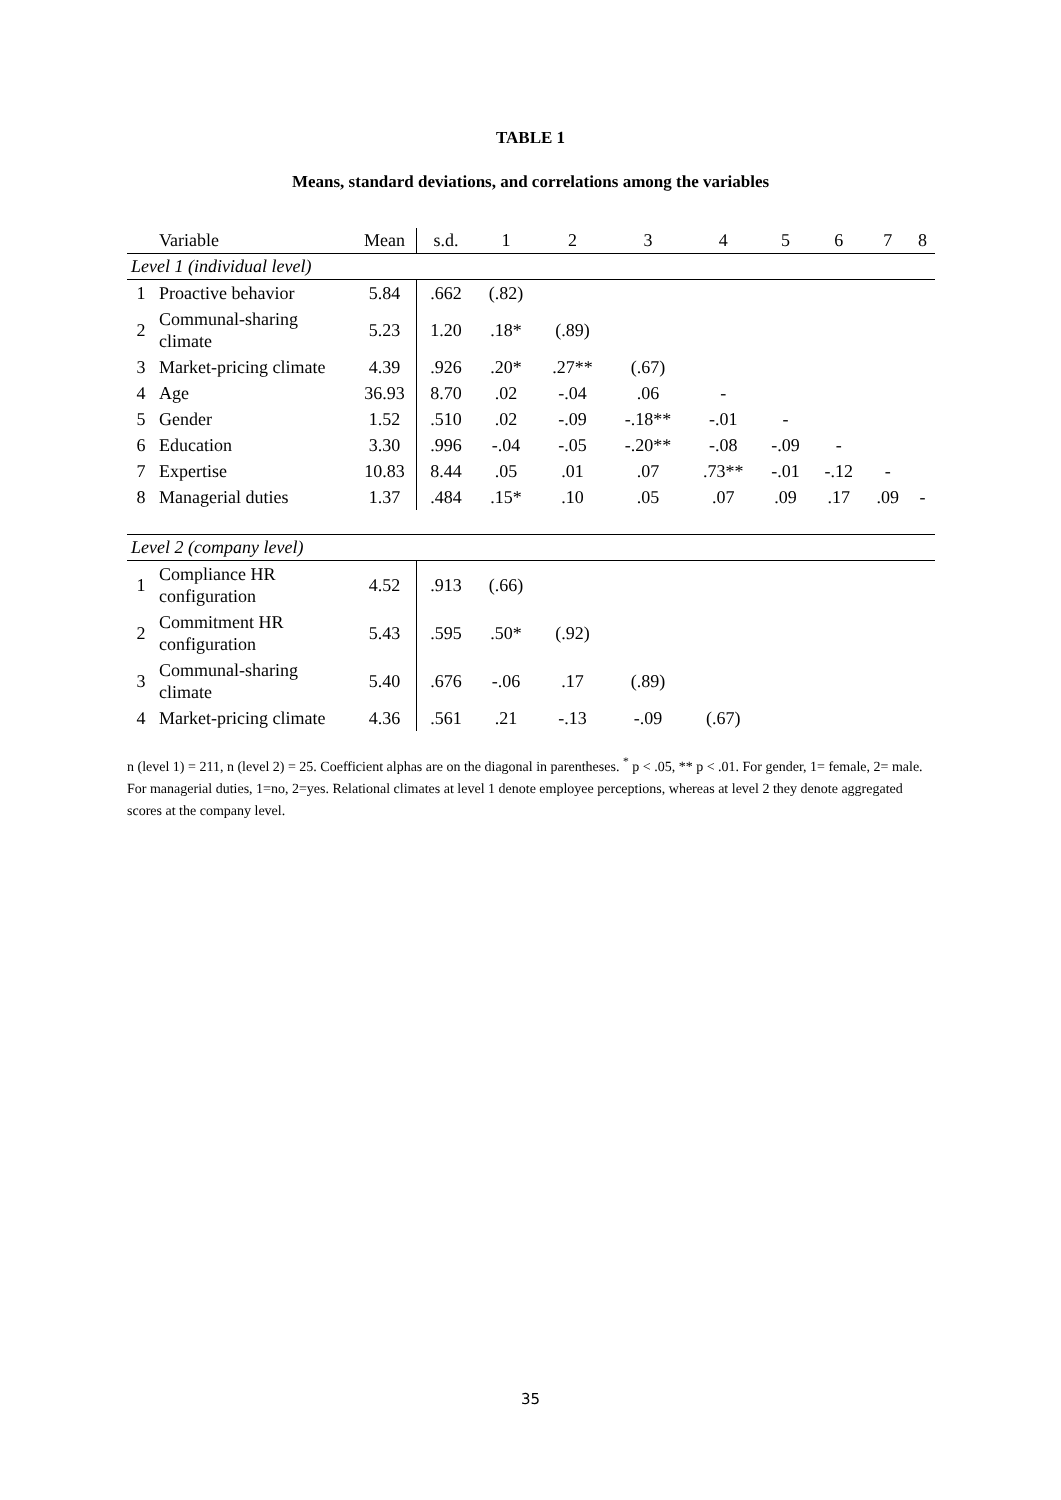TABLE 1
Means, standard deviations, and correlations among the variables
| | Variable | Mean | s.d. | 1 | 2 | 3 | 4 | 5 | 6 | 7 | 8 |
| --- | --- | --- | --- | --- | --- | --- | --- | --- | --- | --- | --- |
| Level 1 (individual level) | | | | | | | | | | | |
| 1 | Proactive behavior | 5.84 | .662 | (.82) | | | | | | | |
| 2 | Communal-sharing climate | 5.23 | 1.20 | .18* | (.89) | | | | | | |
| 3 | Market-pricing climate | 4.39 | .926 | .20* | .27** | (.67) | | | | | |
| 4 | Age | 36.93 | 8.70 | .02 | -.04 | .06 | - | | | | |
| 5 | Gender | 1.52 | .510 | .02 | -.09 | -.18** | -.01 | - | | | |
| 6 | Education | 3.30 | .996 | -.04 | -.05 | -.20** | -.08 | -.09 | - | | |
| 7 | Expertise | 10.83 | 8.44 | .05 | .01 | .07 | .73** | -.01 | -.12 | - | |
| 8 | Managerial duties | 1.37 | .484 | .15* | .10 | .05 | .07 | .09 | .17 | .09 | - |
| Level 2 (company level) | | | | | | | | | | | |
| 1 | Compliance HR configuration | 4.52 | .913 | (.66) | | | | | | | |
| 2 | Commitment HR configuration | 5.43 | .595 | .50* | (.92) | | | | | | |
| 3 | Communal-sharing climate | 5.40 | .676 | -.06 | .17 | (.89) | | | | | |
| 4 | Market-pricing climate | 4.36 | .561 | .21 | -.13 | -.09 | (.67) | | | | |
n (level 1) = 211, n (level 2) = 25. Coefficient alphas are on the diagonal in parentheses. <sup>*</sup> p < .05, ** p < .01. For gender, 1= female, 2= male. For managerial duties, 1=no, 2=yes. Relational climates at level 1 denote employee perceptions, whereas at level 2 they denote aggregated scores at the company level.
35